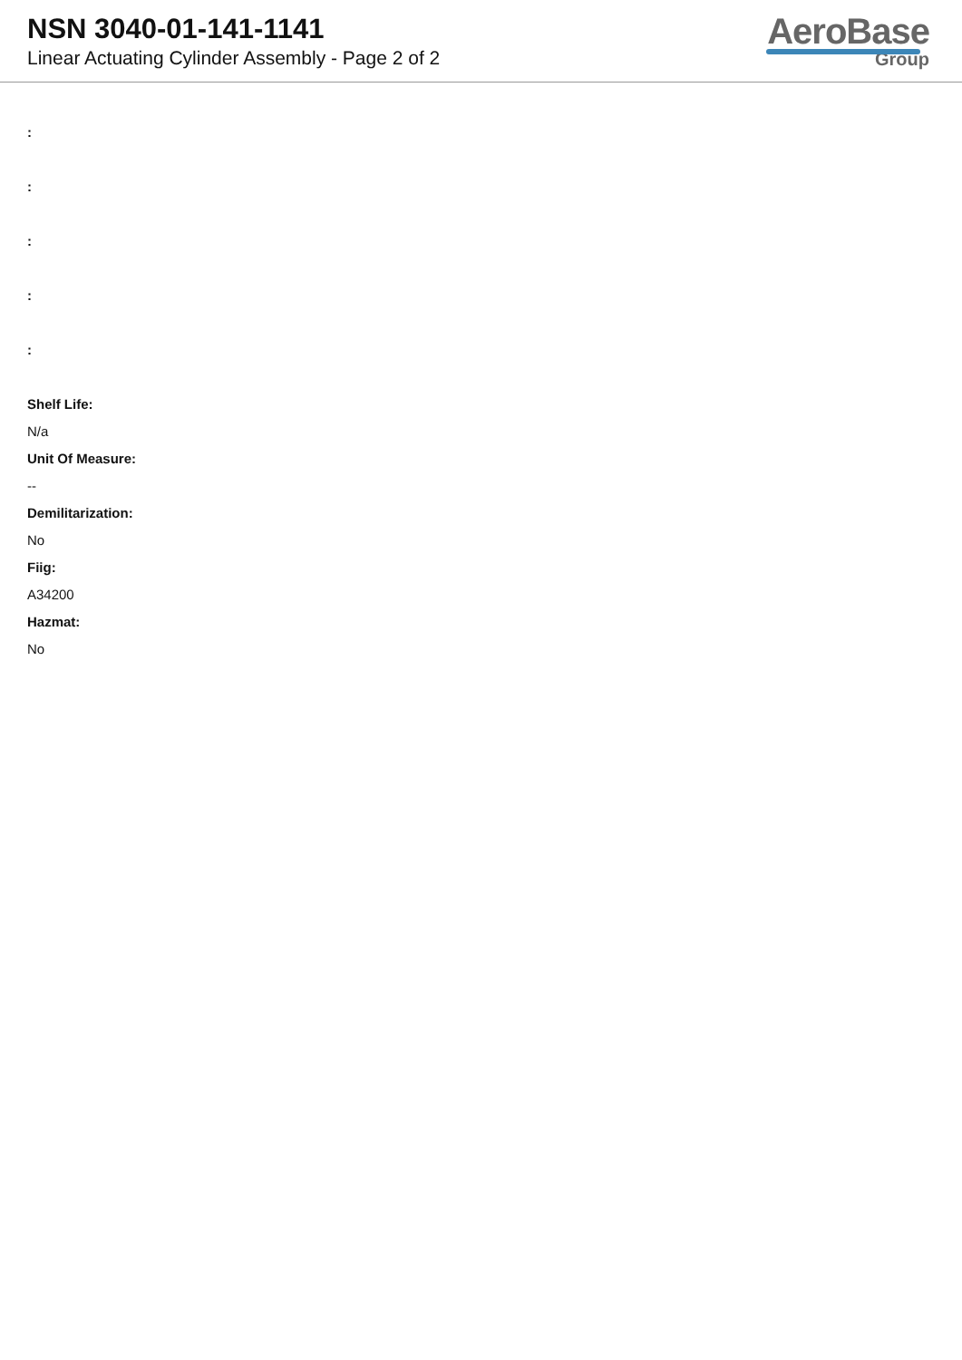NSN 3040-01-141-1141
Linear Actuating Cylinder Assembly - Page 2 of 2
AeroBase
Group
:
:
:
:
:
Shelf Life:
N/a
Unit Of Measure:
--
Demilitarization:
No
Fiig:
A34200
Hazmat:
No